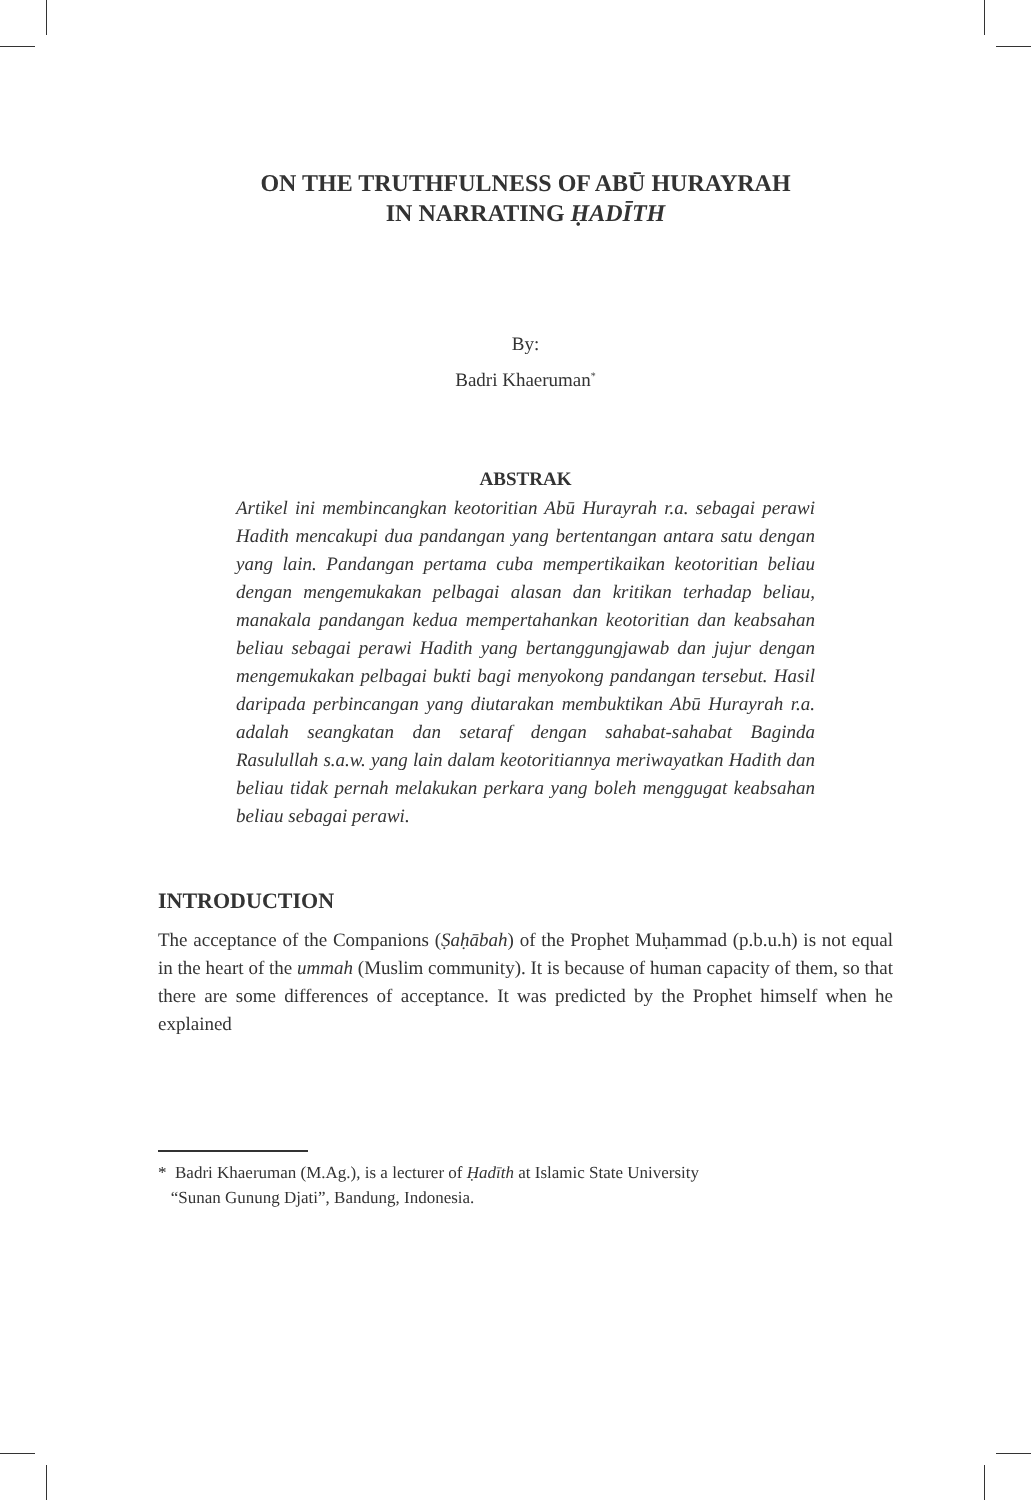ON THE TRUTHFULNESS OF ABŪ HURAYRAH
IN NARRATING ḤADĪTH
By:
Badri Khaeruman<sup>*</sup>
ABSTRAK
Artikel ini membincangkan keotoritian Abū Hurayrah r.a. sebagai perawi Hadith mencakupi dua pandangan yang bertentangan antara satu dengan yang lain. Pandangan pertama cuba mempertikaikan keotoritian beliau dengan mengemukakan pelbagai alasan dan kritikan terhadap beliau, manakala pandangan kedua mempertahankan keotoritian dan keabsahan beliau sebagai perawi Hadith yang bertanggungjawab dan jujur dengan mengemukakan pelbagai bukti bagi menyokong pandangan tersebut. Hasil daripada perbincangan yang diutarakan membuktikan Abū Hurayrah r.a. adalah seangkatan dan setaraf dengan sahabat-sahabat Baginda Rasulullah s.a.w. yang lain dalam keotoritiannya meriwayatkan Hadith dan beliau tidak pernah melakukan perkara yang boleh menggugat keabsahan beliau sebagai perawi.
INTRODUCTION
The acceptance of the Companions (Ṣaḥābah) of the Prophet Muḥammad (p.b.u.h) is not equal in the heart of the ummah (Muslim community). It is because of human capacity of them, so that there are some differences of acceptance. It was predicted by the Prophet himself when he explained
* Badri Khaeruman (M.Ag.), is a lecturer of Ḥadīth at Islamic State University
“Sunan Gunung Djati”, Bandung, Indonesia.